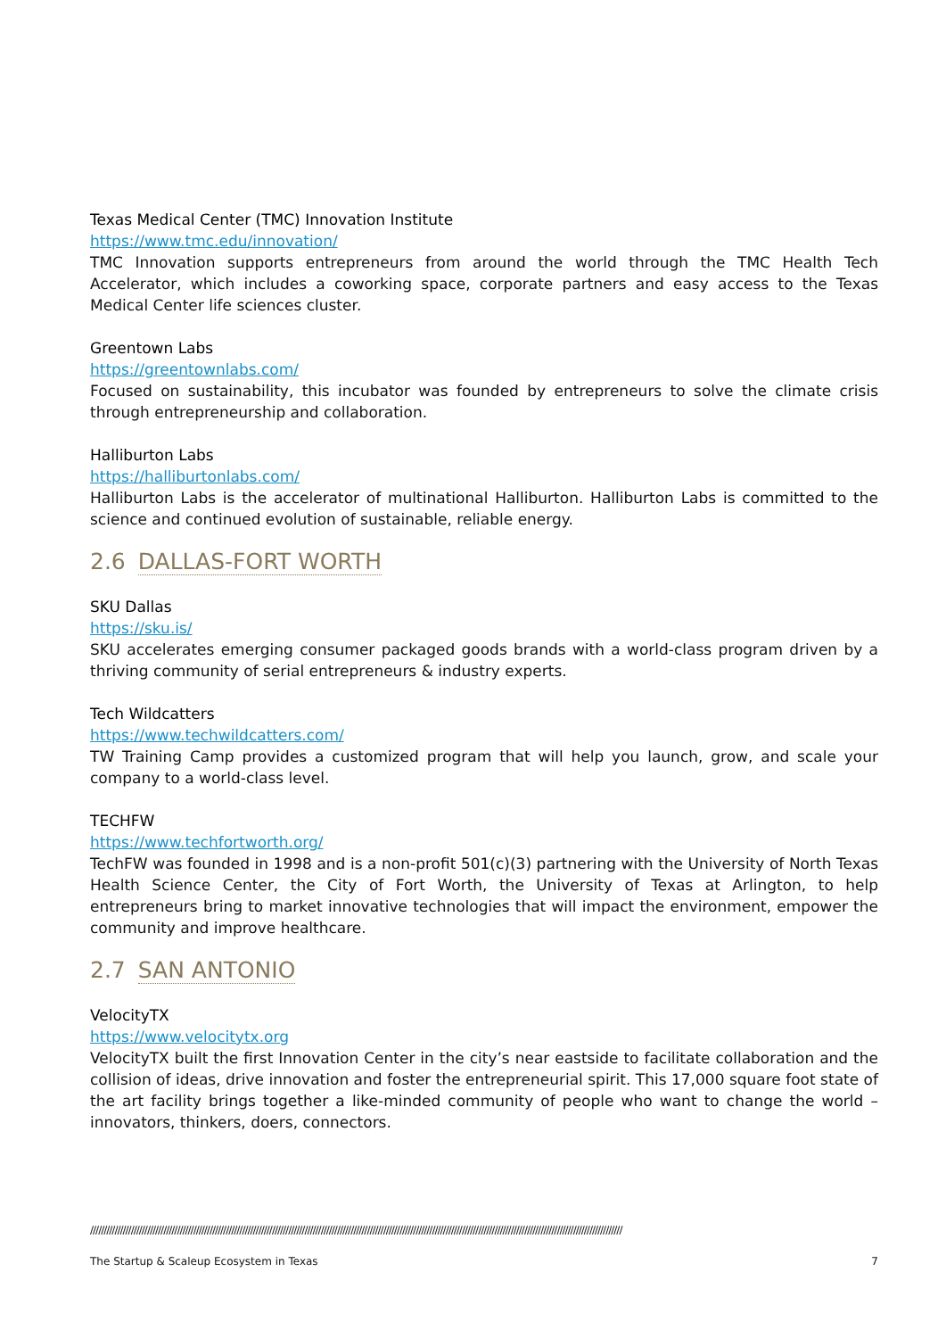Texas Medical Center (TMC) Innovation Institute
https://www.tmc.edu/innovation/
TMC Innovation supports entrepreneurs from around the world through the TMC Health Tech Accelerator, which includes a coworking space, corporate partners and easy access to the Texas Medical Center life sciences cluster.
Greentown Labs
https://greentownlabs.com/
Focused on sustainability, this incubator was founded by entrepreneurs to solve the climate crisis through entrepreneurship and collaboration.
Halliburton Labs
https://halliburtonlabs.com/
Halliburton Labs is the accelerator of multinational Halliburton. Halliburton Labs is committed to the science and continued evolution of sustainable, reliable energy.
2.6 DALLAS-FORT WORTH
SKU Dallas
https://sku.is/
SKU accelerates emerging consumer packaged goods brands with a world-class program driven by a thriving community of serial entrepreneurs & industry experts.
Tech Wildcatters
https://www.techwildcatters.com/
TW Training Camp provides a customized program that will help you launch, grow, and scale your company to a world-class level.
TECHFW
https://www.techfortworth.org/
TechFW was founded in 1998 and is a non-profit 501(c)(3) partnering with the University of North Texas Health Science Center, the City of Fort Worth, the University of Texas at Arlington, to help entrepreneurs bring to market innovative technologies that will impact the environment, empower the community and improve healthcare.
2.7 SAN ANTONIO
VelocityTX
https://www.velocitytx.org
VelocityTX built the first Innovation Center in the city’s near eastside to facilitate collaboration and the collision of ideas, drive innovation and foster the entrepreneurial spirit. This 17,000 square foot state of the art facility brings together a like-minded community of people who want to change the world – innovators, thinkers, doers, connectors.
////////////////////////////////////////////////////////////////////////////////////////////////////////////////////////////////////////////////////////////////////////////////////////////////////
The Startup & Scaleup Ecosystem in Texas 7